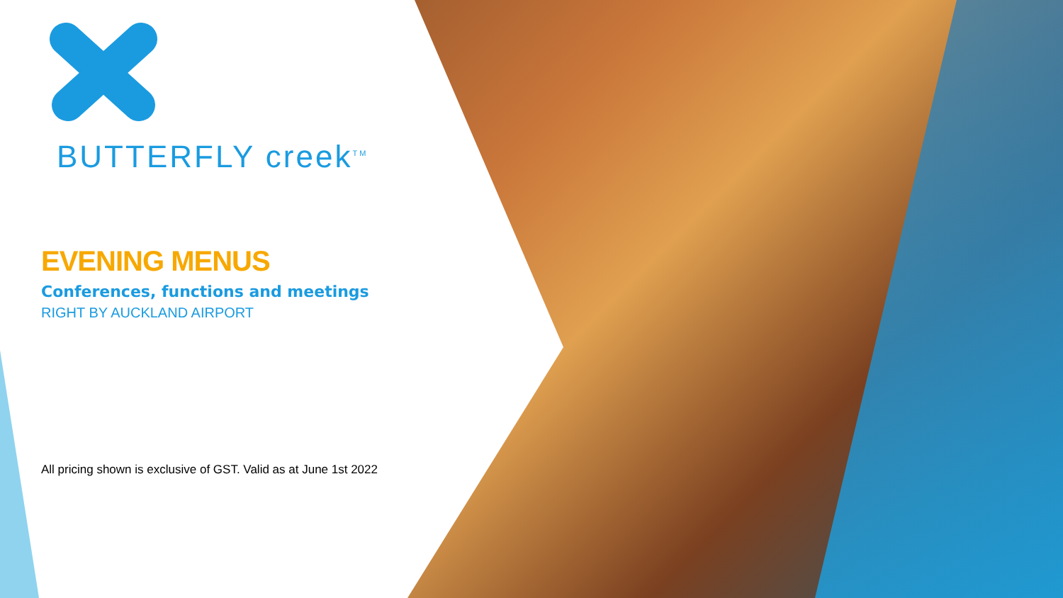BUTTERFLY creek<sup>TM</sup>
EVENING MENUS
Conferences, functions and meetings
RIGHT BY AUCKLAND AIRPORT
All pricing shown is exclusive of GST. Valid as at June 1st 2022